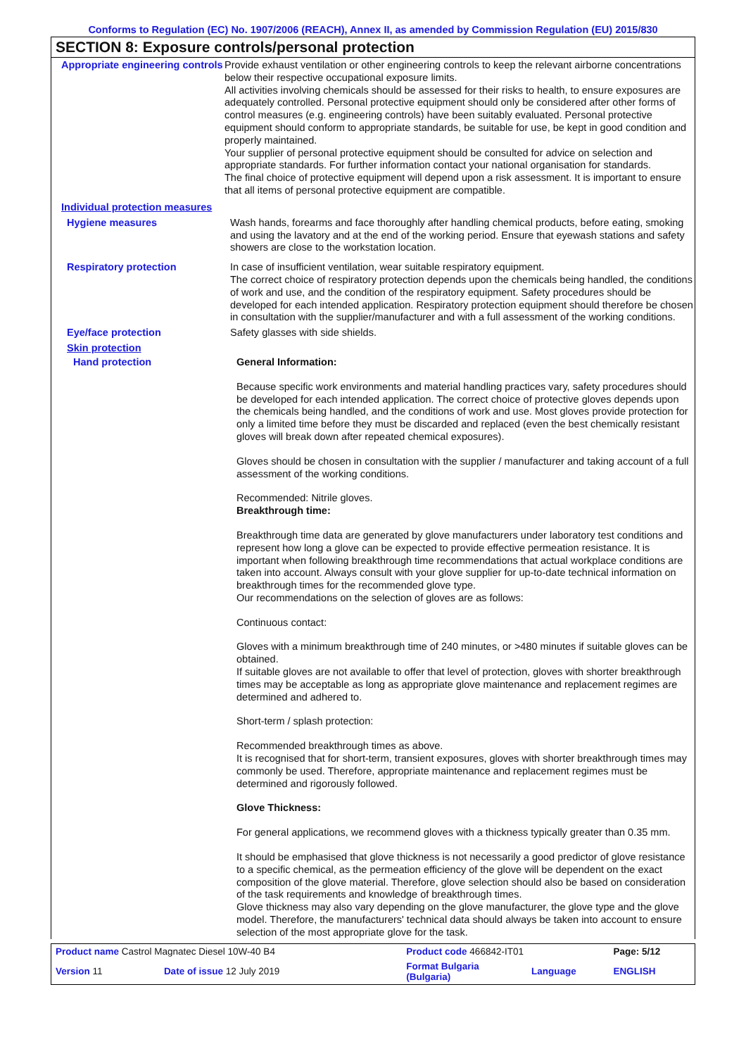Conforms to Regulation (EC) No. 1907/2006 (REACH), Annex II, as amended by Commission Regulation (EU) 2015/830
SECTION 8: Exposure controls/personal protection
Appropriate engineering controls
Provide exhaust ventilation or other engineering controls to keep the relevant airborne concentrations below their respective occupational exposure limits.
All activities involving chemicals should be assessed for their risks to health, to ensure exposures are adequately controlled. Personal protective equipment should only be considered after other forms of control measures (e.g. engineering controls) have been suitably evaluated. Personal protective equipment should conform to appropriate standards, be suitable for use, be kept in good condition and properly maintained.
Your supplier of personal protective equipment should be consulted for advice on selection and appropriate standards. For further information contact your national organisation for standards.
The final choice of protective equipment will depend upon a risk assessment. It is important to ensure that all items of personal protective equipment are compatible.
Individual protection measures
Hygiene measures
Wash hands, forearms and face thoroughly after handling chemical products, before eating, smoking and using the lavatory and at the end of the working period. Ensure that eyewash stations and safety showers are close to the workstation location.
Respiratory protection
In case of insufficient ventilation, wear suitable respiratory equipment.
The correct choice of respiratory protection depends upon the chemicals being handled, the conditions of work and use, and the condition of the respiratory equipment. Safety procedures should be developed for each intended application. Respiratory protection equipment should therefore be chosen in consultation with the supplier/manufacturer and with a full assessment of the working conditions.
Eye/face protection
Safety glasses with side shields.
Skin protection
Hand protection
General Information:
Because specific work environments and material handling practices vary, safety procedures should be developed for each intended application. The correct choice of protective gloves depends upon the chemicals being handled, and the conditions of work and use. Most gloves provide protection for only a limited time before they must be discarded and replaced (even the best chemically resistant gloves will break down after repeated chemical exposures).
Gloves should be chosen in consultation with the supplier / manufacturer and taking account of a full assessment of the working conditions.
Recommended: Nitrile gloves.
Breakthrough time:
Breakthrough time data are generated by glove manufacturers under laboratory test conditions and represent how long a glove can be expected to provide effective permeation resistance. It is important when following breakthrough time recommendations that actual workplace conditions are taken into account. Always consult with your glove supplier for up-to-date technical information on breakthrough times for the recommended glove type.
Our recommendations on the selection of gloves are as follows:
Continuous contact:
Gloves with a minimum breakthrough time of 240 minutes, or >480 minutes if suitable gloves can be obtained.
If suitable gloves are not available to offer that level of protection, gloves with shorter breakthrough times may be acceptable as long as appropriate glove maintenance and replacement regimes are determined and adhered to.
Short-term / splash protection:
Recommended breakthrough times as above.
It is recognised that for short-term, transient exposures, gloves with shorter breakthrough times may commonly be used. Therefore, appropriate maintenance and replacement regimes must be determined and rigorously followed.
Glove Thickness:
For general applications, we recommend gloves with a thickness typically greater than 0.35 mm.
It should be emphasised that glove thickness is not necessarily a good predictor of glove resistance to a specific chemical, as the permeation efficiency of the glove will be dependent on the exact composition of the glove material. Therefore, glove selection should also be based on consideration of the task requirements and knowledge of breakthrough times.
Glove thickness may also vary depending on the glove manufacturer, the glove type and the glove model. Therefore, the manufacturers' technical data should always be taken into account to ensure selection of the most appropriate glove for the task.
| Product name Castrol Magnatec Diesel 10W-40 B4 | | Product code 466842-IT01 | | Page: 5/12 |
| Version 11 | Date of issue 12 July 2019 | Format Bulgaria (Bulgaria) | Language | ENGLISH |